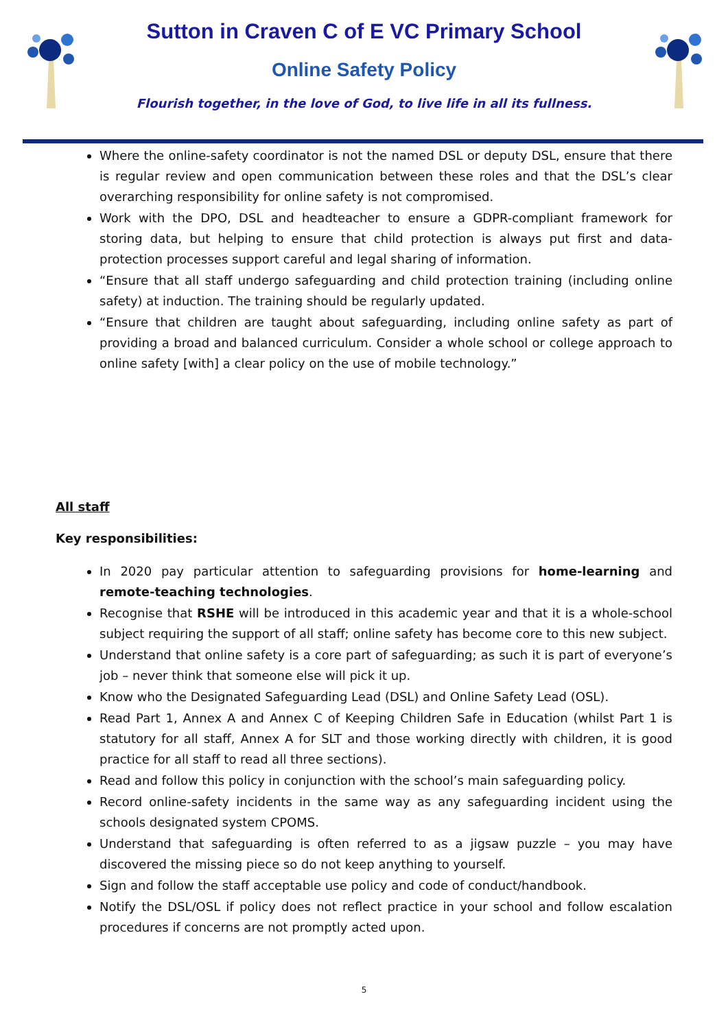Sutton in Craven C of E VC Primary School
Online Safety Policy
Flourish together, in the love of God, to live life in all its fullness.
Where the online-safety coordinator is not the named DSL or deputy DSL, ensure that there is regular review and open communication between these roles and that the DSL’s clear overarching responsibility for online safety is not compromised.
Work with the DPO, DSL and headteacher to ensure a GDPR-compliant framework for storing data, but helping to ensure that child protection is always put first and data-protection processes support careful and legal sharing of information.
“Ensure that all staff undergo safeguarding and child protection training (including online safety) at induction. The training should be regularly updated.
“Ensure that children are taught about safeguarding, including online safety as part of providing a broad and balanced curriculum. Consider a whole school or college approach to online safety [with] a clear policy on the use of mobile technology.”
All staff
Key responsibilities:
In 2020 pay particular attention to safeguarding provisions for home-learning and remote-teaching technologies.
Recognise that RSHE will be introduced in this academic year and that it is a whole-school subject requiring the support of all staff; online safety has become core to this new subject.
Understand that online safety is a core part of safeguarding; as such it is part of everyone’s job – never think that someone else will pick it up.
Know who the Designated Safeguarding Lead (DSL) and Online Safety Lead (OSL).
Read Part 1, Annex A and Annex C of Keeping Children Safe in Education (whilst Part 1 is statutory for all staff, Annex A for SLT and those working directly with children, it is good practice for all staff to read all three sections).
Read and follow this policy in conjunction with the school’s main safeguarding policy.
Record online-safety incidents in the same way as any safeguarding incident using the schools designated system CPOMS.
Understand that safeguarding is often referred to as a jigsaw puzzle – you may have discovered the missing piece so do not keep anything to yourself.
Sign and follow the staff acceptable use policy and code of conduct/handbook.
Notify the DSL/OSL if policy does not reflect practice in your school and follow escalation procedures if concerns are not promptly acted upon.
5